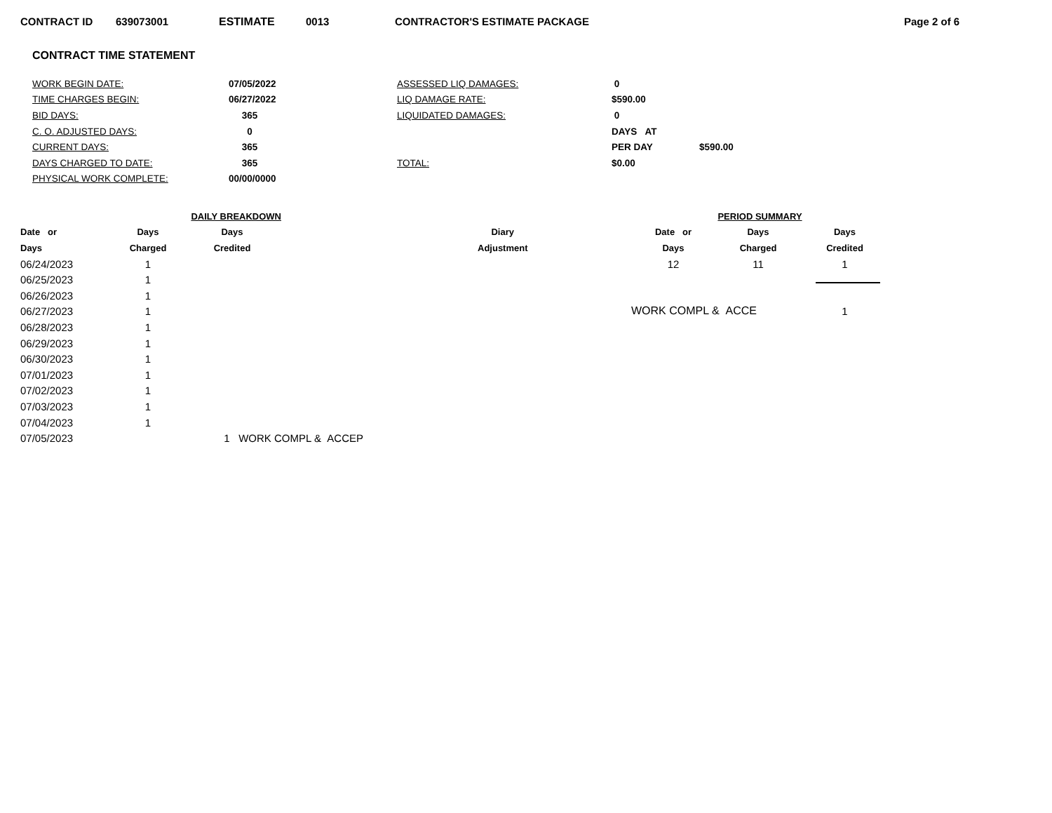CONTRACT ID 639073001 ESTIMATE 0013 CONTRACTOR'S ESTIMATE PACKAGE Page 2 of 6
CONTRACT TIME STATEMENT
| WORK BEGIN DATE: | 07/05/2022 | ASSESSED LIQ DAMAGES: | 0 | |
| TIME CHARGES BEGIN: | 06/27/2022 | LIQ DAMAGE RATE: | $590.00 | |
| BID DAYS: | 365 | LIQUIDATED DAMAGES: | 0 | |
| C. O. ADJUSTED DAYS: | 0 | | DAYS AT | |
| CURRENT DAYS: | 365 | | PER DAY | $590.00 |
| DAYS CHARGED TO DATE: | 365 | TOTAL: | $0.00 | |
| PHYSICAL WORK COMPLETE: | 00/00/0000 | | | |
| | DAILY BREAKDOWN | | | |
| --- | --- | --- | --- | --- |
| Date or | Days | Days | | Diary |
| Days | Charged | Credited | | Adjustment |
| 06/24/2023 | 1 | | | |
| 06/25/2023 | 1 | | | |
| 06/26/2023 | 1 | | | |
| 06/27/2023 | 1 | | | |
| 06/28/2023 | 1 | | | |
| 06/29/2023 | 1 | | | |
| 06/30/2023 | 1 | | | |
| 07/01/2023 | 1 | | | |
| 07/02/2023 | 1 | | | |
| 07/03/2023 | 1 | | | |
| 07/04/2023 | 1 | | | |
| 07/05/2023 | | 1 WORK COMPL & ACCEP | | |
| PERIOD SUMMARY | | |
| --- | --- | --- |
| Date or | Days | Days |
| Days | Charged | Credited |
| 12 | 11 | 1 |
| WORK COMPL & ACCE | | 1 |